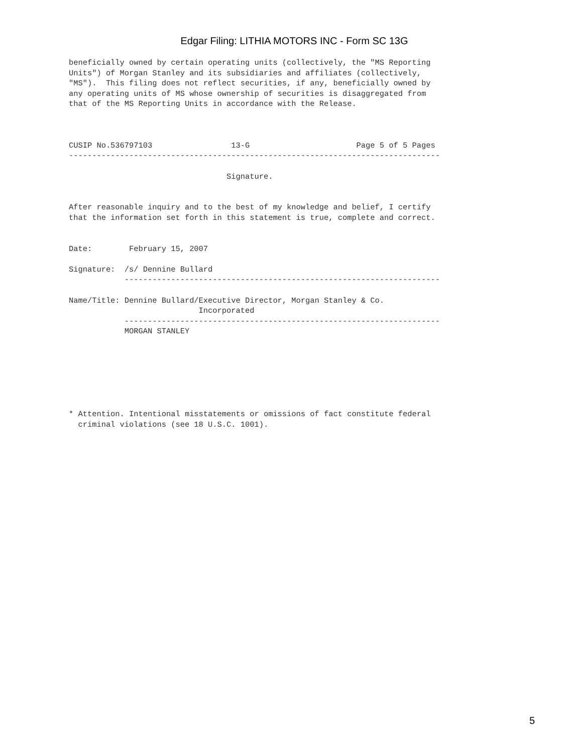Edgar Filing: LITHIA MOTORS INC - Form SC 13G
beneficially owned by certain operating units (collectively, the "MS Reporting
Units") of Morgan Stanley and its subsidiaries and affiliates (collectively,
"MS").  This filing does not reflect securities, if any, beneficially owned by
any operating units of MS whose ownership of securities is disaggregated from
that of the MS Reporting Units in accordance with the Release.



CUSIP No.536797103                 13-G                       Page 5 of 5 Pages
--------------------------------------------------------------------------------

                                  Signature.


After reasonable inquiry and to the best of my knowledge and belief, I certify
that the information set forth in this statement is true, complete and correct.


Date:        February 15, 2007

Signature:  /s/ Dennine Bullard
            --------------------------------------------------------------------

Name/Title: Dennine Bullard/Executive Director, Morgan Stanley & Co.
                            Incorporated
            --------------------------------------------------------------------
            MORGAN STANLEY







* Attention. Intentional misstatements or omissions of fact constitute federal
  criminal violations (see 18 U.S.C. 1001).
5